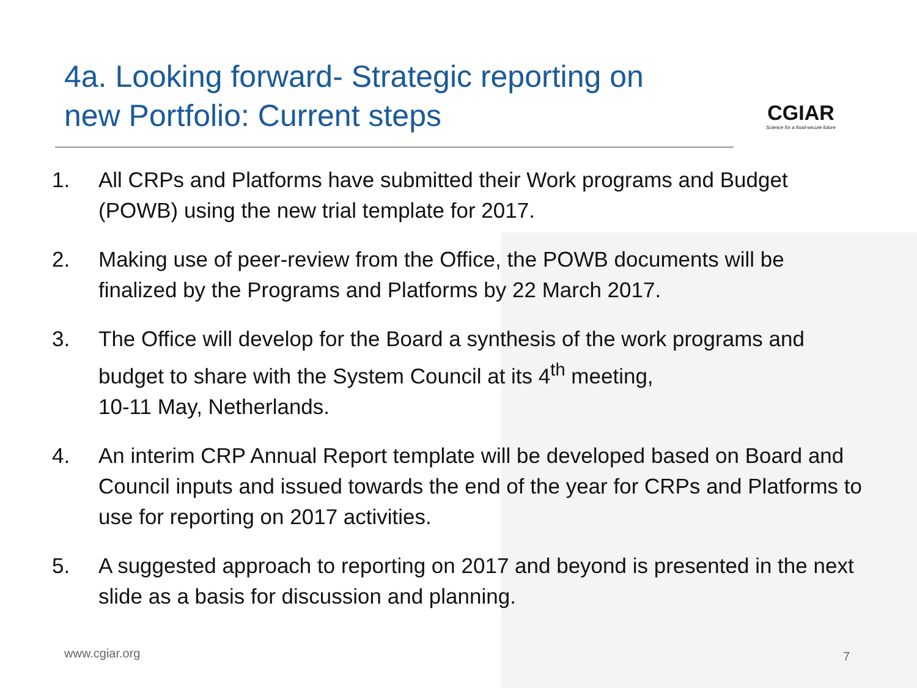4a. Looking forward- Strategic reporting on
new Portfolio: Current steps
CGIAR
Science for a food-secure future
1. All CRPs and Platforms have submitted their Work programs and Budget (POWB) using the new trial template for 2017.
2. Making use of peer-review from the Office, the POWB documents will be finalized by the Programs and Platforms by 22 March 2017.
3. The Office will develop for the Board a synthesis of the work programs and budget to share with the System Council at its 4<sup>th</sup> meeting,
10-11 May, Netherlands.
4. An interim CRP Annual Report template will be developed based on Board and Council inputs and issued towards the end of the year for CRPs and Platforms to use for reporting on 2017 activities.
5. A suggested approach to reporting on 2017 and beyond is presented in the next slide as a basis for discussion and planning.
www.cgiar.org 7